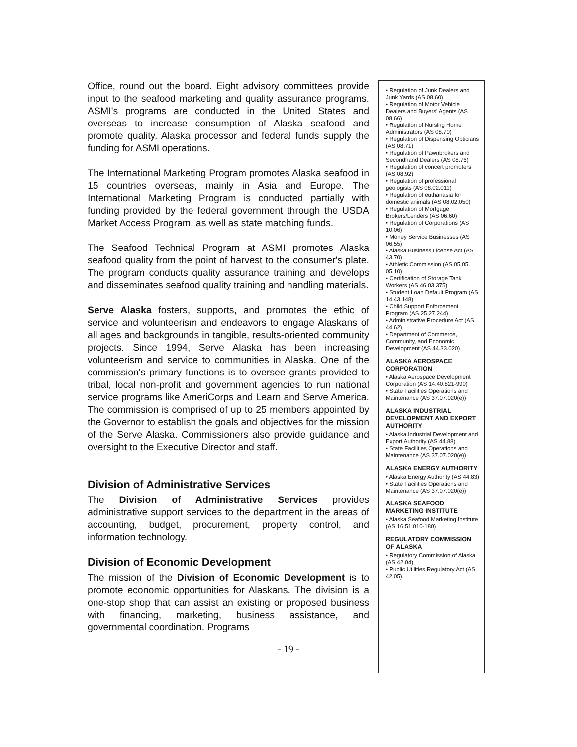Office, round out the board. Eight advisory committees provide input to the seafood marketing and quality assurance programs. ASMI's programs are conducted in the United States and overseas to increase consumption of Alaska seafood and promote quality. Alaska processor and federal funds supply the funding for ASMI operations.
The International Marketing Program promotes Alaska seafood in 15 countries overseas, mainly in Asia and Europe. The International Marketing Program is conducted partially with funding provided by the federal government through the USDA Market Access Program, as well as state matching funds.
The Seafood Technical Program at ASMI promotes Alaska seafood quality from the point of harvest to the consumer's plate. The program conducts quality assurance training and develops and disseminates seafood quality training and handling materials.
Serve Alaska fosters, supports, and promotes the ethic of service and volunteerism and endeavors to engage Alaskans of all ages and backgrounds in tangible, results-oriented community projects. Since 1994, Serve Alaska has been increasing volunteerism and service to communities in Alaska. One of the commission's primary functions is to oversee grants provided to tribal, local non-profit and government agencies to run national service programs like AmeriCorps and Learn and Serve America. The commission is comprised of up to 25 members appointed by the Governor to establish the goals and objectives for the mission of the Serve Alaska. Commissioners also provide guidance and oversight to the Executive Director and staff.
Division of Administrative Services
The Division of Administrative Services provides administrative support services to the department in the areas of accounting, budget, procurement, property control, and information technology.
Division of Economic Development
The mission of the Division of Economic Development is to promote economic opportunities for Alaskans. The division is a one-stop shop that can assist an existing or proposed business with financing, marketing, business assistance, and governmental coordination. Programs
• Regulation of Junk Dealers and Junk Yards (AS 08.60)
• Regulation of Motor Vehicle Dealers and Buyers' Agents (AS 08.66)
• Regulation of Nursing Home Administrators (AS 08.70)
• Regulation of Dispensing Opticians (AS 08.71)
• Regulation of Pawnbrokers and Secondhand Dealers (AS 08.76)
• Regulation of concert promoters (AS 08.92)
• Regulation of professional geologists (AS 08.02.011)
• Regulation of euthanasia for domestic animals (AS 08.02.050)
• Regulation of Mortgage Brokers/Lenders (AS 06.60)
• Regulation of Corporations (AS 10.06)
• Money Service Businesses (AS 06.55)
• Alaska Business License Act (AS 43.70)
• Athletic Commission (AS 05.05, 05.10)
• Certification of Storage Tank Workers (AS 46.03.375)
• Student Loan Default Program (AS 14.43.148)
• Child Support Enforcement Program (AS 25.27.244)
• Administrative Procedure Act (AS 44.62)
• Department of Commerce, Community, and Economic Development (AS 44.33.020)
ALASKA AEROSPACE CORPORATION
• Alaska Aerospace Development Corporation (AS 14.40.821-990)
• State Facilities Operations and Maintenance (AS 37.07.020(e))
ALASKA INDUSTRIAL DEVELOPMENT AND EXPORT AUTHORITY
• Alaska Industrial Development and Export Authority (AS 44.88)
• State Facilities Operations and Maintenance (AS 37.07.020(e))
ALASKA ENERGY AUTHORITY
• Alaska Energy Authority (AS 44.83)
• State Facilities Operations and Maintenance (AS 37.07.020(e))
ALASKA SEAFOOD MARKETING INSTITUTE
• Alaska Seafood Marketing Institute (AS 16.51.010-180)
REGULATORY COMMISSION OF ALASKA
• Regulatory Commission of Alaska (AS 42.04)
• Public Utilities Regulatory Act (AS 42.05)
- 19 -